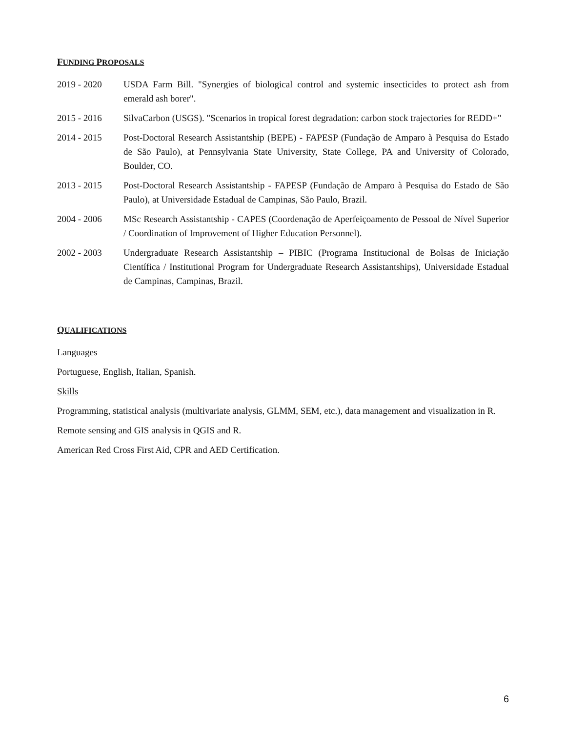FUNDING PROPOSALS
2019 - 2020 USDA Farm Bill. "Synergies of biological control and systemic insecticides to protect ash from emerald ash borer".
2015 - 2016 SilvaCarbon (USGS). "Scenarios in tropical forest degradation: carbon stock trajectories for REDD+"
2014 - 2015 Post-Doctoral Research Assistantship (BEPE) - FAPESP (Fundação de Amparo à Pesquisa do Estado de São Paulo), at Pennsylvania State University, State College, PA and University of Colorado, Boulder, CO.
2013 - 2015 Post-Doctoral Research Assistantship - FAPESP (Fundação de Amparo à Pesquisa do Estado de São Paulo), at Universidade Estadual de Campinas, São Paulo, Brazil.
2004 - 2006 MSc Research Assistantship - CAPES (Coordenação de Aperfeiçoamento de Pessoal de Nível Superior / Coordination of Improvement of Higher Education Personnel).
2002 - 2003 Undergraduate Research Assistantship – PIBIC (Programa Institucional de Bolsas de Iniciação Científica / Institutional Program for Undergraduate Research Assistantships), Universidade Estadual de Campinas, Campinas, Brazil.
QUALIFICATIONS
Languages
Portuguese, English, Italian, Spanish.
Skills
Programming, statistical analysis (multivariate analysis, GLMM, SEM, etc.), data management and visualization in R.
Remote sensing and GIS analysis in QGIS and R.
American Red Cross First Aid, CPR and AED Certification.
6